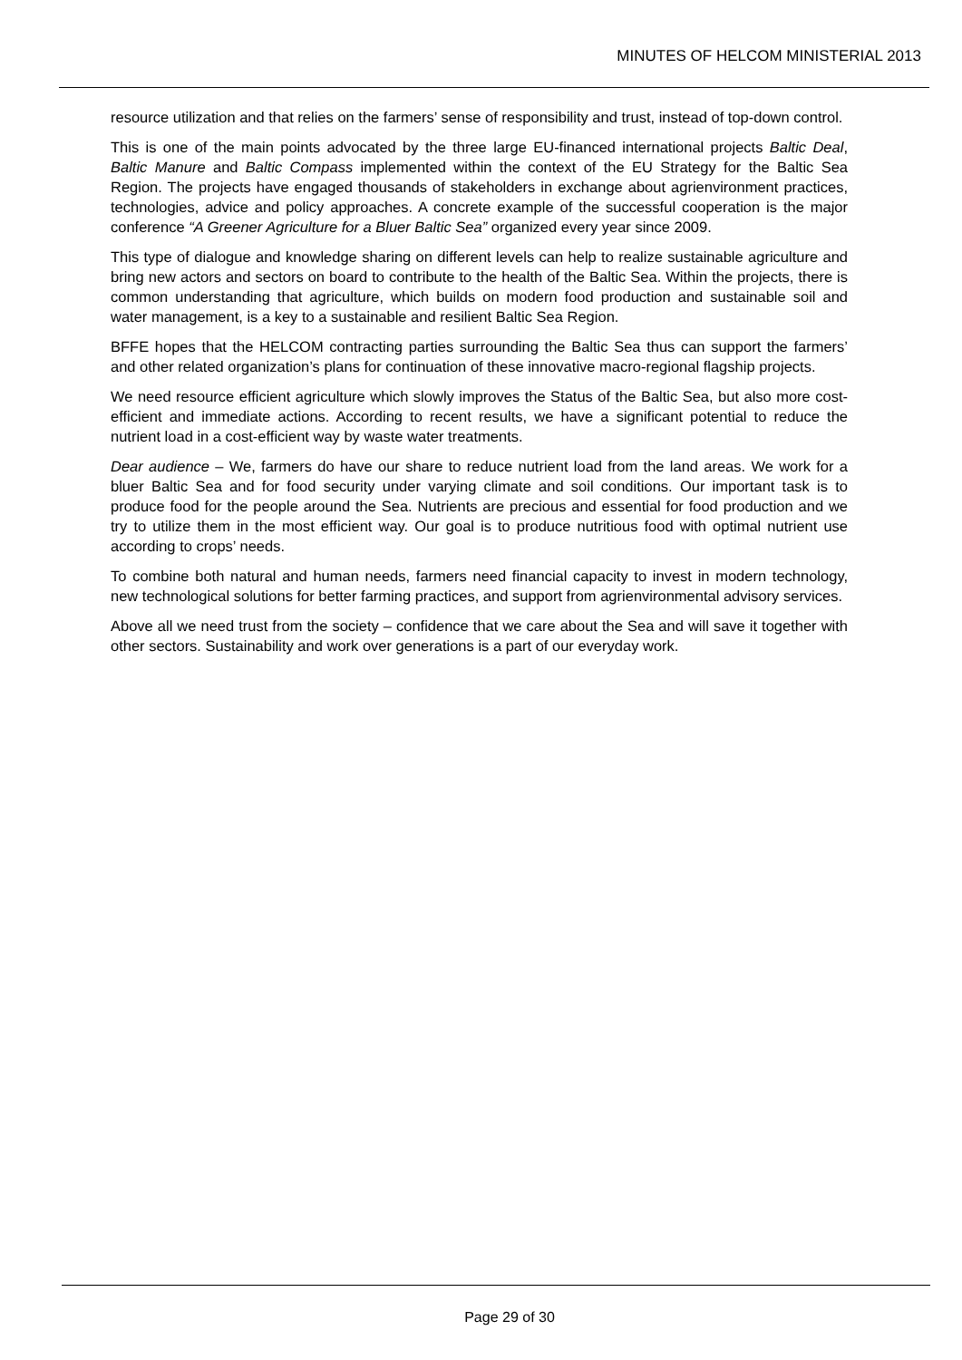MINUTES OF HELCOM MINISTERIAL 2013
resource utilization and that relies on the farmers’ sense of responsibility and trust, instead of top-down control.
This is one of the main points advocated by the three large EU-financed international projects Baltic Deal, Baltic Manure and Baltic Compass implemented within the context of the EU Strategy for the Baltic Sea Region. The projects have engaged thousands of stakeholders in exchange about agrienvironment practices, technologies, advice and policy approaches. A concrete example of the successful cooperation is the major conference “A Greener Agriculture for a Bluer Baltic Sea” organized every year since 2009.
This type of dialogue and knowledge sharing on different levels can help to realize sustainable agriculture and bring new actors and sectors on board to contribute to the health of the Baltic Sea. Within the projects, there is common understanding that agriculture, which builds on modern food production and sustainable soil and water management, is a key to a sustainable and resilient Baltic Sea Region.
BFFE hopes that the HELCOM contracting parties surrounding the Baltic Sea thus can support the farmers’ and other related organization’s plans for continuation of these innovative macro-regional flagship projects.
We need resource efficient agriculture which slowly improves the Status of the Baltic Sea, but also more cost-efficient and immediate actions. According to recent results, we have a significant potential to reduce the nutrient load in a cost-efficient way by waste water treatments.
Dear audience – We, farmers do have our share to reduce nutrient load from the land areas. We work for a bluer Baltic Sea and for food security under varying climate and soil conditions. Our important task is to produce food for the people around the Sea. Nutrients are precious and essential for food production and we try to utilize them in the most efficient way. Our goal is to produce nutritious food with optimal nutrient use according to crops’ needs.
To combine both natural and human needs, farmers need financial capacity to invest in modern technology, new technological solutions for better farming practices, and support from agrienvironmental advisory services.
Above all we need trust from the society – confidence that we care about the Sea and will save it together with other sectors. Sustainability and work over generations is a part of our everyday work.
Page 29 of 30